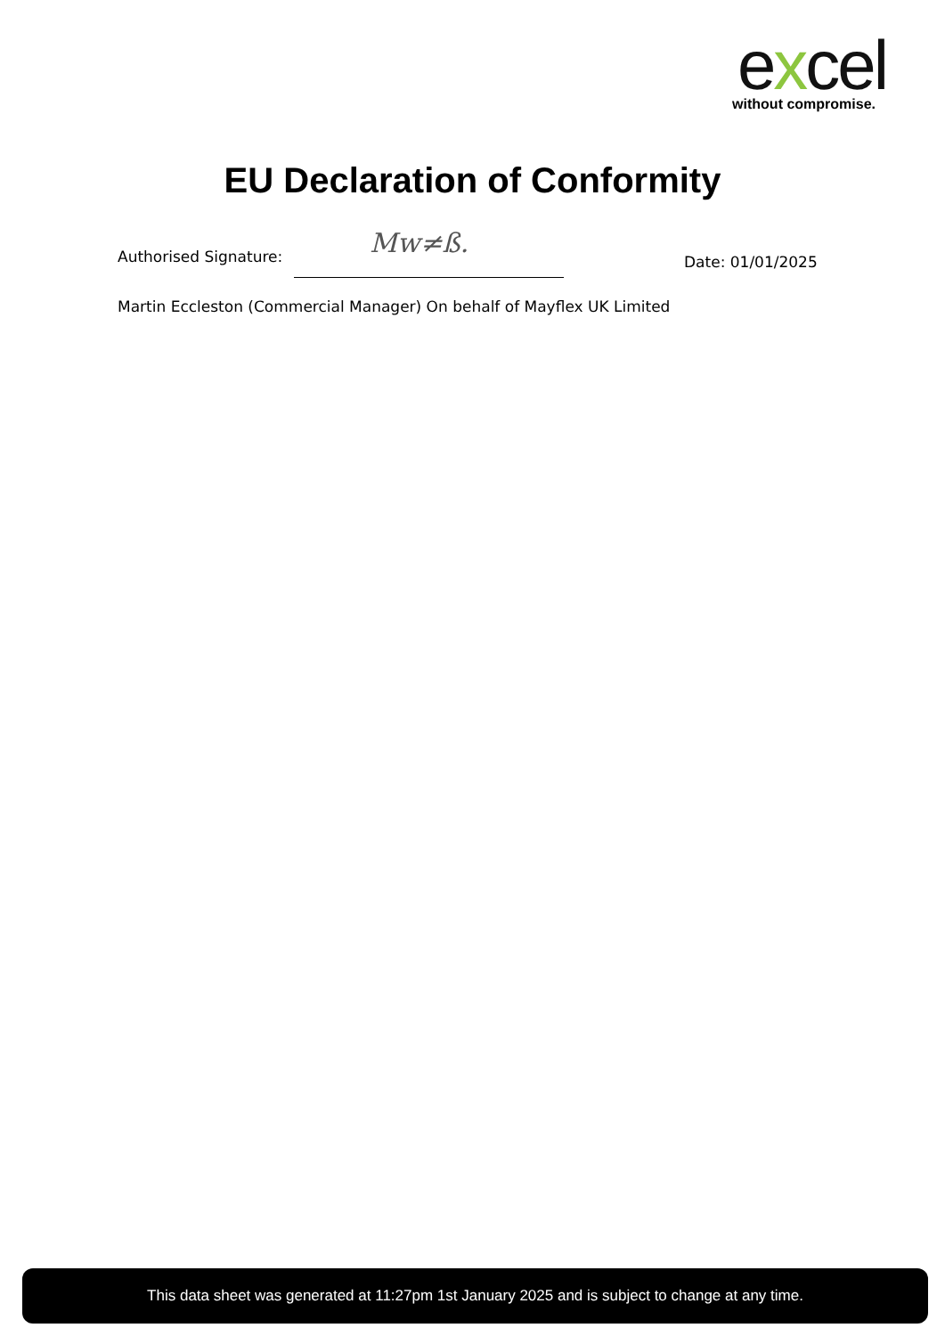excel
without compromise.
EU Declaration of Conformity
Authorised Signature: Mw≠ß.
Date: 01/01/2025
Martin Eccleston (Commercial Manager) On behalf of Mayflex UK Limited
This data sheet was generated at 11:27pm 1st January 2025 and is subject to change at any time.